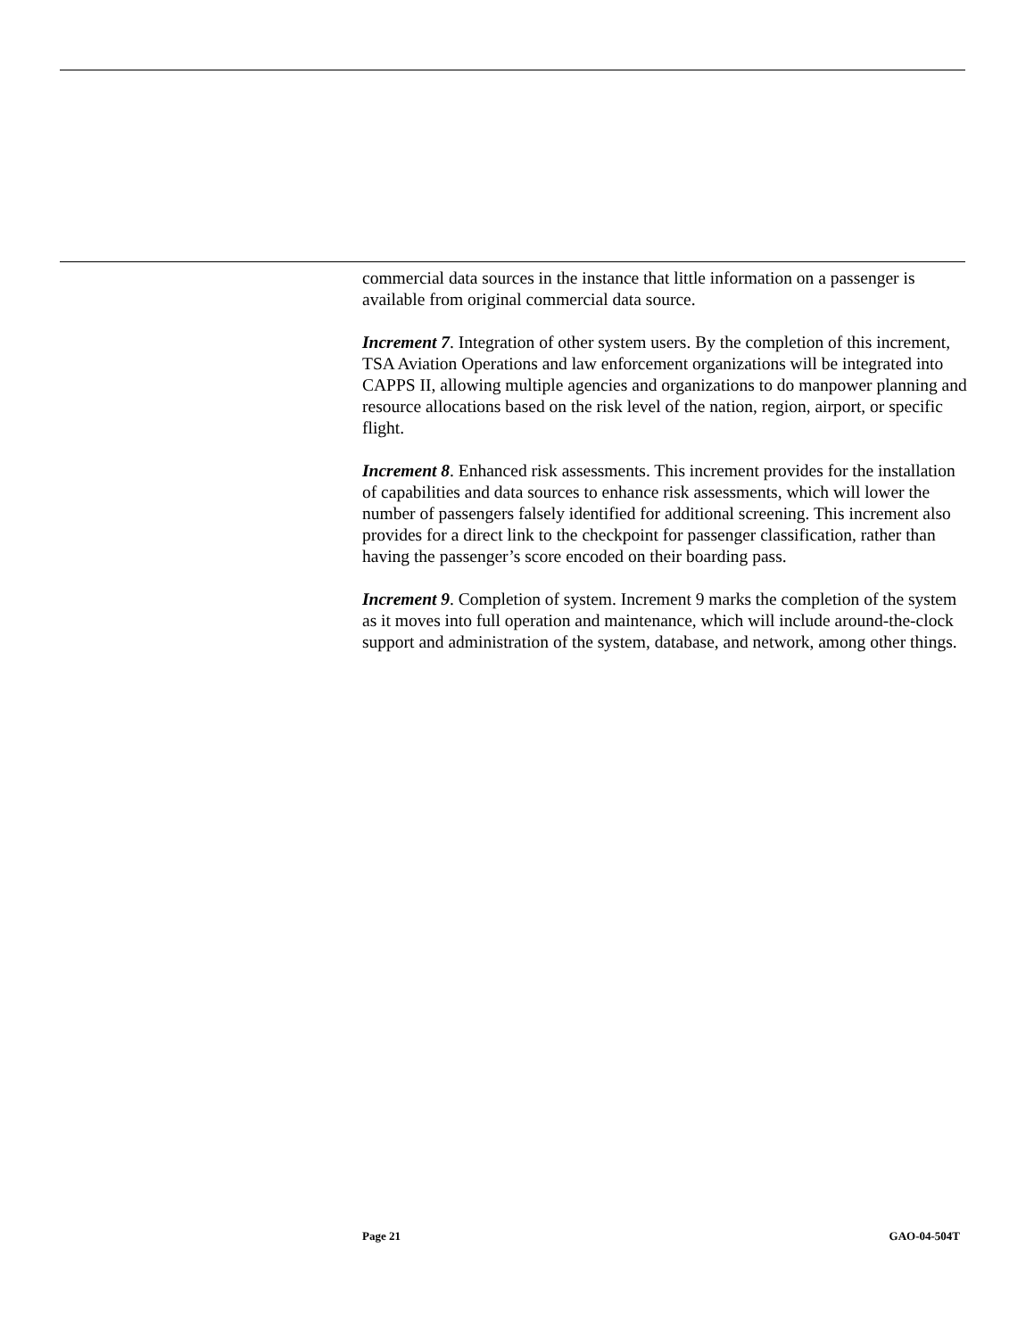commercial data sources in the instance that little information on a passenger is available from original commercial data source.
Increment 7. Integration of other system users. By the completion of this increment, TSA Aviation Operations and law enforcement organizations will be integrated into CAPPS II, allowing multiple agencies and organizations to do manpower planning and resource allocations based on the risk level of the nation, region, airport, or specific flight.
Increment 8. Enhanced risk assessments. This increment provides for the installation of capabilities and data sources to enhance risk assessments, which will lower the number of passengers falsely identified for additional screening. This increment also provides for a direct link to the checkpoint for passenger classification, rather than having the passenger’s score encoded on their boarding pass.
Increment 9. Completion of system. Increment 9 marks the completion of the system as it moves into full operation and maintenance, which will include around-the-clock support and administration of the system, database, and network, among other things.
Page 21 GAO-04-504T